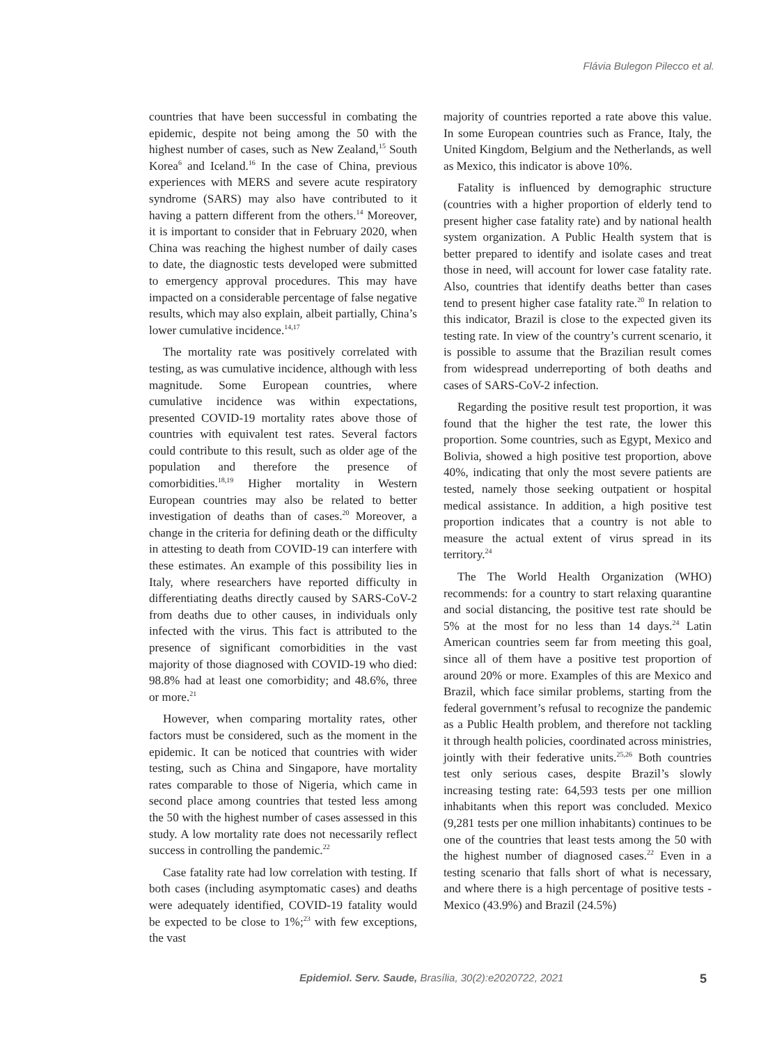Flávia Bulegon Pilecco et al.
countries that have been successful in combating the epidemic, despite not being among the 50 with the highest number of cases, such as New Zealand,<sup>15</sup> South Korea<sup>6</sup> and Iceland.<sup>16</sup> In the case of China, previous experiences with MERS and severe acute respiratory syndrome (SARS) may also have contributed to it having a pattern different from the others.<sup>14</sup> Moreover, it is important to consider that in February 2020, when China was reaching the highest number of daily cases to date, the diagnostic tests developed were submitted to emergency approval procedures. This may have impacted on a considerable percentage of false negative results, which may also explain, albeit partially, China’s lower cumulative incidence.<sup>14,17</sup>
The mortality rate was positively correlated with testing, as was cumulative incidence, although with less magnitude. Some European countries, where cumulative incidence was within expectations, presented COVID-19 mortality rates above those of countries with equivalent test rates. Several factors could contribute to this result, such as older age of the population and therefore the presence of comorbidities.<sup>18,19</sup> Higher mortality in Western European countries may also be related to better investigation of deaths than of cases.<sup>20</sup> Moreover, a change in the criteria for defining death or the difficulty in attesting to death from COVID-19 can interfere with these estimates. An example of this possibility lies in Italy, where researchers have reported difficulty in differentiating deaths directly caused by SARS-CoV-2 from deaths due to other causes, in individuals only infected with the virus. This fact is attributed to the presence of significant comorbidities in the vast majority of those diagnosed with COVID-19 who died: 98.8% had at least one comorbidity; and 48.6%, three or more.<sup>21</sup>
However, when comparing mortality rates, other factors must be considered, such as the moment in the epidemic. It can be noticed that countries with wider testing, such as China and Singapore, have mortality rates comparable to those of Nigeria, which came in second place among countries that tested less among the 50 with the highest number of cases assessed in this study. A low mortality rate does not necessarily reflect success in controlling the pandemic.<sup>22</sup>
Case fatality rate had low correlation with testing. If both cases (including asymptomatic cases) and deaths were adequately identified, COVID-19 fatality would be expected to be close to 1%;<sup>23</sup> with few exceptions, the vast
majority of countries reported a rate above this value. In some European countries such as France, Italy, the United Kingdom, Belgium and the Netherlands, as well as Mexico, this indicator is above 10%.
Fatality is influenced by demographic structure (countries with a higher proportion of elderly tend to present higher case fatality rate) and by national health system organization. A Public Health system that is better prepared to identify and isolate cases and treat those in need, will account for lower case fatality rate. Also, countries that identify deaths better than cases tend to present higher case fatality rate.<sup>20</sup> In relation to this indicator, Brazil is close to the expected given its testing rate. In view of the country’s current scenario, it is possible to assume that the Brazilian result comes from widespread underreporting of both deaths and cases of SARS-CoV-2 infection.
Regarding the positive result test proportion, it was found that the higher the test rate, the lower this proportion. Some countries, such as Egypt, Mexico and Bolivia, showed a high positive test proportion, above 40%, indicating that only the most severe patients are tested, namely those seeking outpatient or hospital medical assistance. In addition, a high positive test proportion indicates that a country is not able to measure the actual extent of virus spread in its territory.<sup>24</sup>
The The World Health Organization (WHO) recommends: for a country to start relaxing quarantine and social distancing, the positive test rate should be 5% at the most for no less than 14 days.<sup>24</sup> Latin American countries seem far from meeting this goal, since all of them have a positive test proportion of around 20% or more. Examples of this are Mexico and Brazil, which face similar problems, starting from the federal government’s refusal to recognize the pandemic as a Public Health problem, and therefore not tackling it through health policies, coordinated across ministries, jointly with their federative units.<sup>25,26</sup> Both countries test only serious cases, despite Brazil’s slowly increasing testing rate: 64,593 tests per one million inhabitants when this report was concluded. Mexico (9,281 tests per one million inhabitants) continues to be one of the countries that least tests among the 50 with the highest number of diagnosed cases.<sup>22</sup> Even in a testing scenario that falls short of what is necessary, and where there is a high percentage of positive tests - Mexico (43.9%) and Brazil (24.5%)
Epidemiol. Serv. Saude, Brasília, 30(2):e2020722, 2021 5